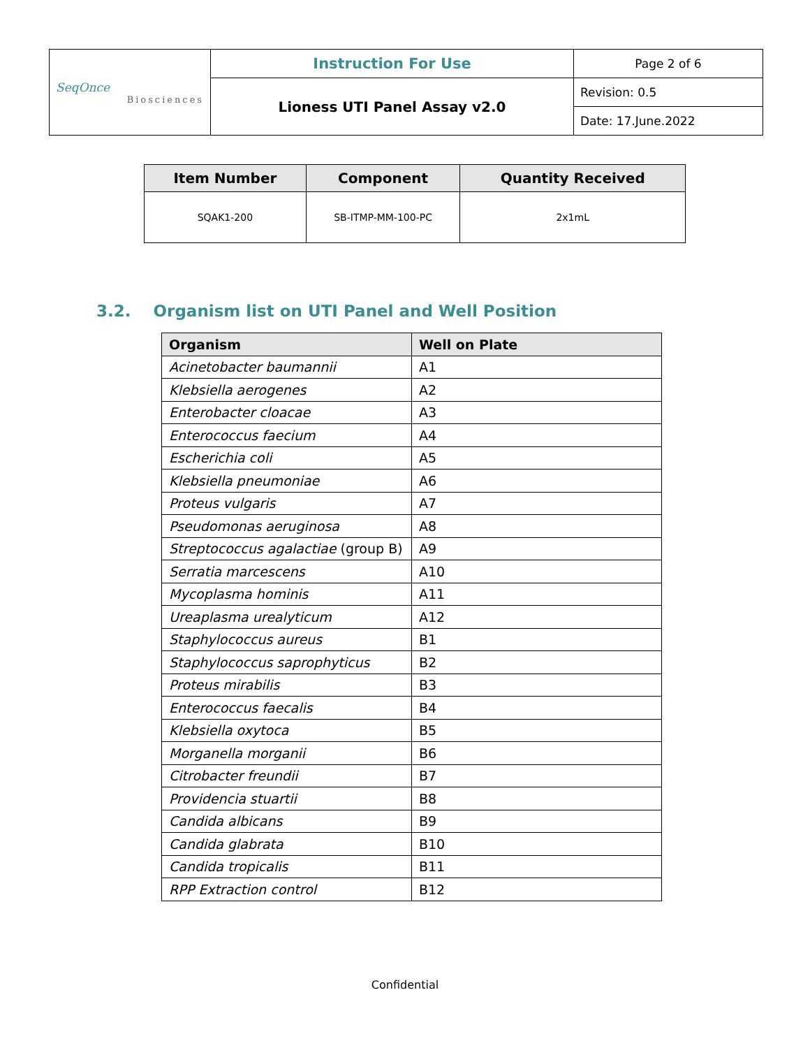| SeqOnce Biosciences | Instruction For Use | Page 2 of 6 |
| | Lioness UTI Panel Assay v2.0 | Revision: 0.5 |
| | | Date: 17.June.2022 |
| Item Number | Component | Quantity Received |
| --- | --- | --- |
| SQAK1-200 | SB-ITMP-MM-100-PC | 2x1mL |
3.2. Organism list on UTI Panel and Well Position
| Organism | Well on Plate |
| --- | --- |
| Acinetobacter baumannii | A1 |
| Klebsiella aerogenes | A2 |
| Enterobacter cloacae | A3 |
| Enterococcus faecium | A4 |
| Escherichia coli | A5 |
| Klebsiella pneumoniae | A6 |
| Proteus vulgaris | A7 |
| Pseudomonas aeruginosa | A8 |
| Streptococcus agalactiae (group B) | A9 |
| Serratia marcescens | A10 |
| Mycoplasma hominis | A11 |
| Ureaplasma urealyticum | A12 |
| Staphylococcus aureus | B1 |
| Staphylococcus saprophyticus | B2 |
| Proteus mirabilis | B3 |
| Enterococcus faecalis | B4 |
| Klebsiella oxytoca | B5 |
| Morganella morganii | B6 |
| Citrobacter freundii | B7 |
| Providencia stuartii | B8 |
| Candida albicans | B9 |
| Candida glabrata | B10 |
| Candida tropicalis | B11 |
| RPP Extraction control | B12 |
Confidential